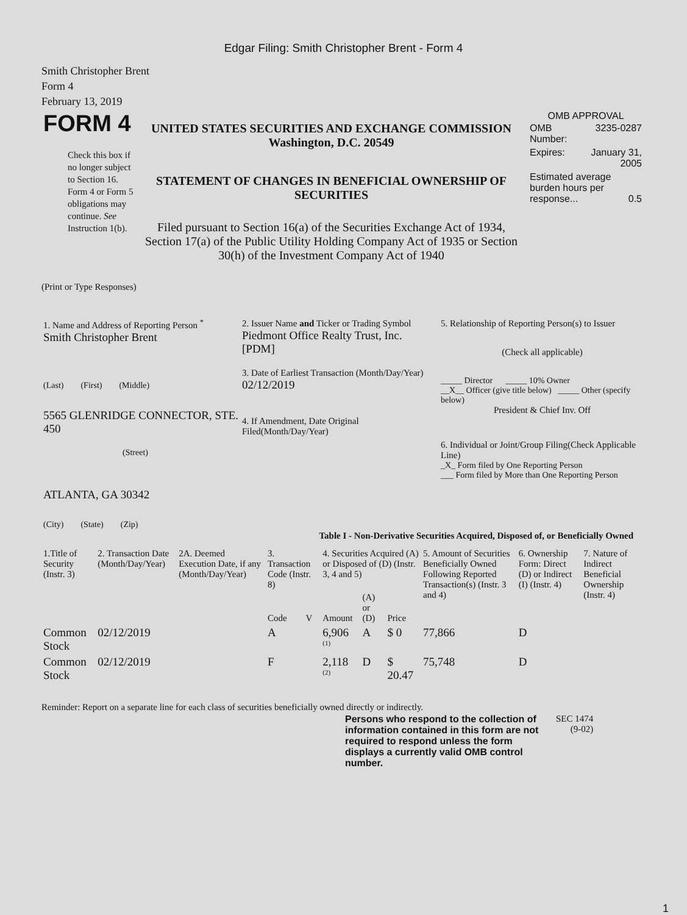Edgar Filing: Smith Christopher Brent - Form 4
Smith Christopher Brent
Form 4
February 13, 2019
| FORM 4 Check this box if no longer subject to Section 16. Form 4 or Form 5 obligations may continue. See Instruction 1(b). | UNITED STATES SECURITIES AND EXCHANGE COMMISSION Washington, D.C. 20549 STATEMENT OF CHANGES IN BENEFICIAL OWNERSHIP OF SECURITIES Filed pursuant to Section 16(a) of the Securities Exchange Act of 1934, Section 17(a) of the Public Utility Holding Company Act of 1935 or Section 30(h) of the Investment Company Act of 1940 | OMB APPROVAL / OMB Number: / 3235-0287 / / Expires: / January 31, 2005 / / Estimated average burden hours per response... 0.5 / / |
(Print or Type Responses)
| 1. Name and Address of Reporting Person <sup>*</sup> Smith Christopher Brent (Last) (First) (Middle) 5565 GLENRIDGE CONNECTOR, STE. 450 (Street) ATLANTA, GA 30342 (City) (State) (Zip) | 2. Issuer Name and Ticker or Trading Symbol Piedmont Office Realty Trust, Inc. [PDM] 3. Date of Earliest Transaction (Month/Day/Year) 02/12/2019 4. If Amendment, Date Original Filed(Month/Day/Year) | 5. Relationship of Reporting Person(s) to Issuer (Check all applicable) _____ Director _____ 10% Owner __X__ Officer (give title below) _____ Other (specify below) President & Chief Inv. Off 6. Individual or Joint/Group Filing(Check Applicable Line) _X_ Form filed by One Reporting Person ___ Form filed by More than One Reporting Person |
Table I - Non-Derivative Securities Acquired, Disposed of, or Beneficially Owned
| 1.Title of Security (Instr. 3) | 2. Transaction Date (Month/Day/Year) | 2A. Deemed Execution Date, if any (Month/Day/Year) | 3. Transaction Code (Instr. 8) | | 4. Securities Acquired (A) or Disposed of (D) (Instr. 3, 4 and 5) | | | 5. Amount of Securities Beneficially Owned Following Reported Transaction(s) (Instr. 3 and 4) | 6. Ownership Form: Direct (D) or Indirect (I) (Instr. 4) | 7. Nature of Indirect Beneficial Ownership (Instr. 4) |
| --- | --- | --- | --- | --- | --- | --- | --- | --- | --- | --- |
| | | | Code | V | Amount | (A) or (D) | Price | | | |
| Common Stock | 02/12/2019 | | A | | 6,906 <sup>(1)</sup> | A | $ 0 | 77,866 | D | |
| Common Stock | 02/12/2019 | | F | | 2,118 <sup>(2)</sup> | D | $ 20.47 | 75,748 | D | |
Reminder: Report on a separate line for each class of securities beneficially owned directly or indirectly.
| Persons who respond to the collection of information contained in this form are not required to respond unless the form displays a currently valid OMB control number. | SEC 1474 (9-02) |
1